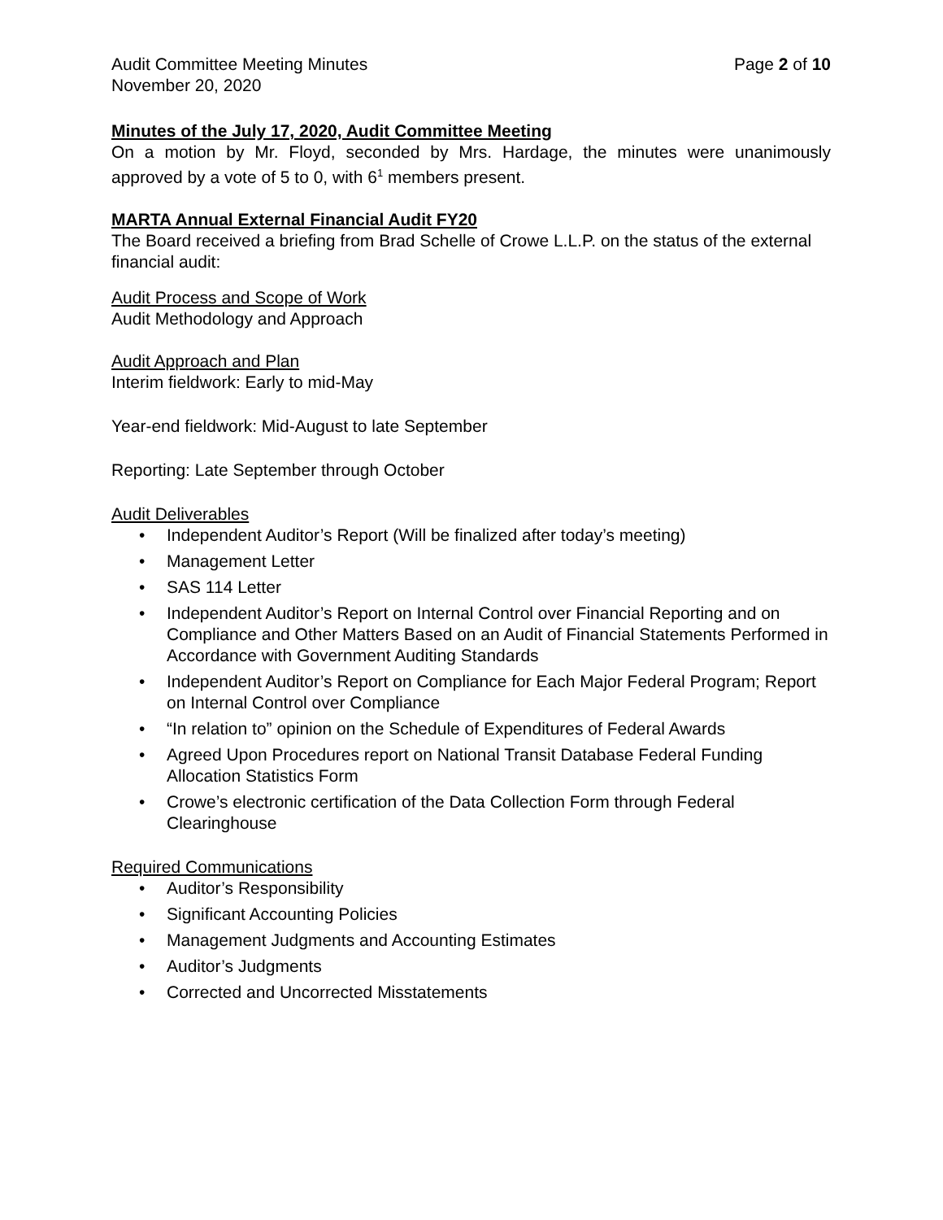Audit Committee Meeting Minutes Page 2 of 10
November 20, 2020
Minutes of the July 17, 2020, Audit Committee Meeting
On a motion by Mr. Floyd, seconded by Mrs. Hardage, the minutes were unanimously approved by a vote of 5 to 0, with 6<sup>1</sup> members present.
MARTA Annual External Financial Audit FY20
The Board received a briefing from Brad Schelle of Crowe L.L.P. on the status of the external financial audit:
Audit Process and Scope of Work
Audit Methodology and Approach
Audit Approach and Plan
Interim fieldwork: Early to mid-May
Year-end fieldwork: Mid-August to late September
Reporting: Late September through October
Audit Deliverables
• Independent Auditor’s Report (Will be finalized after today’s meeting)
• Management Letter
• SAS 114 Letter
• Independent Auditor’s Report on Internal Control over Financial Reporting and on Compliance and Other Matters Based on an Audit of Financial Statements Performed in Accordance with Government Auditing Standards
• Independent Auditor’s Report on Compliance for Each Major Federal Program; Report on Internal Control over Compliance
• “In relation to” opinion on the Schedule of Expenditures of Federal Awards
• Agreed Upon Procedures report on National Transit Database Federal Funding Allocation Statistics Form
• Crowe’s electronic certification of the Data Collection Form through Federal Clearinghouse
Required Communications
• Auditor’s Responsibility
• Significant Accounting Policies
• Management Judgments and Accounting Estimates
• Auditor’s Judgments
• Corrected and Uncorrected Misstatements